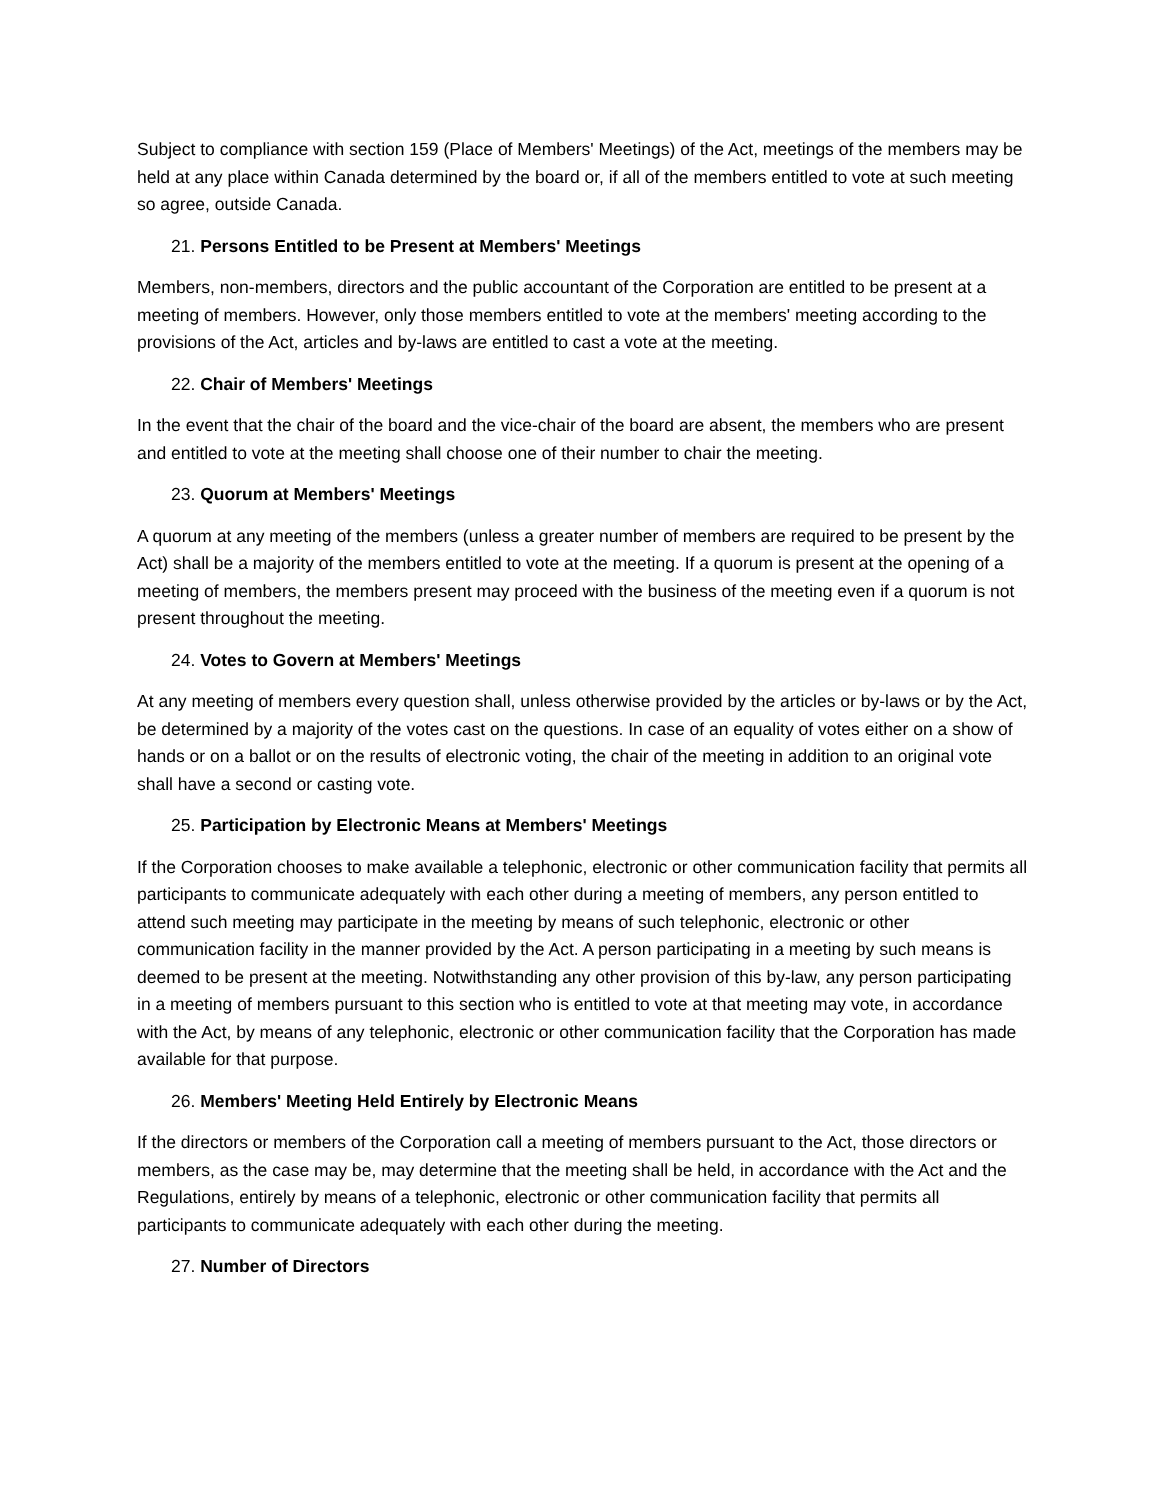Subject to compliance with section 159 (Place of Members' Meetings) of the Act, meetings of the members may be held at any place within Canada determined by the board or, if all of the members entitled to vote at such meeting so agree, outside Canada.
21. Persons Entitled to be Present at Members' Meetings
Members, non-members, directors and the public accountant of the Corporation are entitled to be present at a meeting of members. However, only those members entitled to vote at the members' meeting according to the provisions of the Act, articles and by-laws are entitled to cast a vote at the meeting.
22. Chair of Members' Meetings
In the event that the chair of the board and the vice-chair of the board are absent, the members who are present and entitled to vote at the meeting shall choose one of their number to chair the meeting.
23. Quorum at Members' Meetings
A quorum at any meeting of the members (unless a greater number of members are required to be present by the Act) shall be a majority of the members entitled to vote at the meeting. If a quorum is present at the opening of a meeting of members, the members present may proceed with the business of the meeting even if a quorum is not present throughout the meeting.
24. Votes to Govern at Members' Meetings
At any meeting of members every question shall, unless otherwise provided by the articles or by-laws or by the Act, be determined by a majority of the votes cast on the questions. In case of an equality of votes either on a show of hands or on a ballot or on the results of electronic voting, the chair of the meeting in addition to an original vote shall have a second or casting vote.
25. Participation by Electronic Means at Members' Meetings
If the Corporation chooses to make available a telephonic, electronic or other communication facility that permits all participants to communicate adequately with each other during a meeting of members, any person entitled to attend such meeting may participate in the meeting by means of such telephonic, electronic or other communication facility in the manner provided by the Act. A person participating in a meeting by such means is deemed to be present at the meeting. Notwithstanding any other provision of this by-law, any person participating in a meeting of members pursuant to this section who is entitled to vote at that meeting may vote, in accordance with the Act, by means of any telephonic, electronic or other communication facility that the Corporation has made available for that purpose.
26. Members' Meeting Held Entirely by Electronic Means
If the directors or members of the Corporation call a meeting of members pursuant to the Act, those directors or members, as the case may be, may determine that the meeting shall be held, in accordance with the Act and the Regulations, entirely by means of a telephonic, electronic or other communication facility that permits all participants to communicate adequately with each other during the meeting.
27. Number of Directors